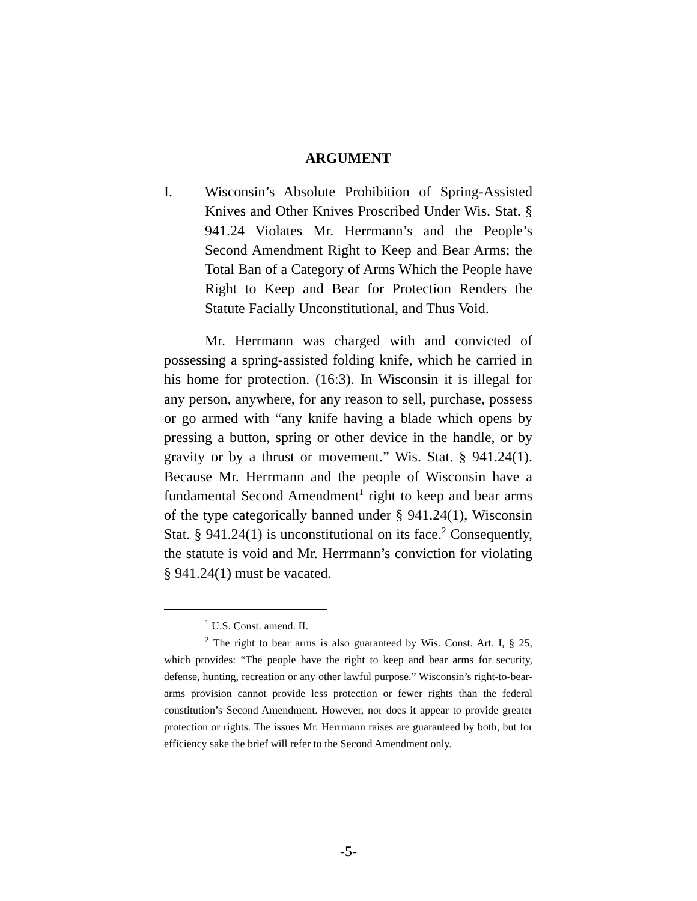ARGUMENT
I. Wisconsin’s Absolute Prohibition of Spring-Assisted Knives and Other Knives Proscribed Under Wis. Stat. § 941.24 Violates Mr. Herrmann’s and the People’s Second Amendment Right to Keep and Bear Arms; the Total Ban of a Category of Arms Which the People have Right to Keep and Bear for Protection Renders the Statute Facially Unconstitutional, and Thus Void.
Mr. Herrmann was charged with and convicted of possessing a spring-assisted folding knife, which he carried in his home for protection. (16:3). In Wisconsin it is illegal for any person, anywhere, for any reason to sell, purchase, possess or go armed with “any knife having a blade which opens by pressing a button, spring or other device in the handle, or by gravity or by a thrust or movement.” Wis. Stat. § 941.24(1). Because Mr. Herrmann and the people of Wisconsin have a fundamental Second Amendment<sup>1</sup> right to keep and bear arms of the type categorically banned under § 941.24(1), Wisconsin Stat. § 941.24(1) is unconstitutional on its face.<sup>2</sup> Consequently, the statute is void and Mr. Herrmann’s conviction for violating § 941.24(1) must be vacated.
<sup>1</sup> U.S. Const. amend. II.
<sup>2</sup> The right to bear arms is also guaranteed by Wis. Const. Art. I, § 25, which provides: “The people have the right to keep and bear arms for security, defense, hunting, recreation or any other lawful purpose.” Wisconsin’s right-to-bear-arms provision cannot provide less protection or fewer rights than the federal constitution’s Second Amendment. However, nor does it appear to provide greater protection or rights. The issues Mr. Herrmann raises are guaranteed by both, but for efficiency sake the brief will refer to the Second Amendment only.
-5-